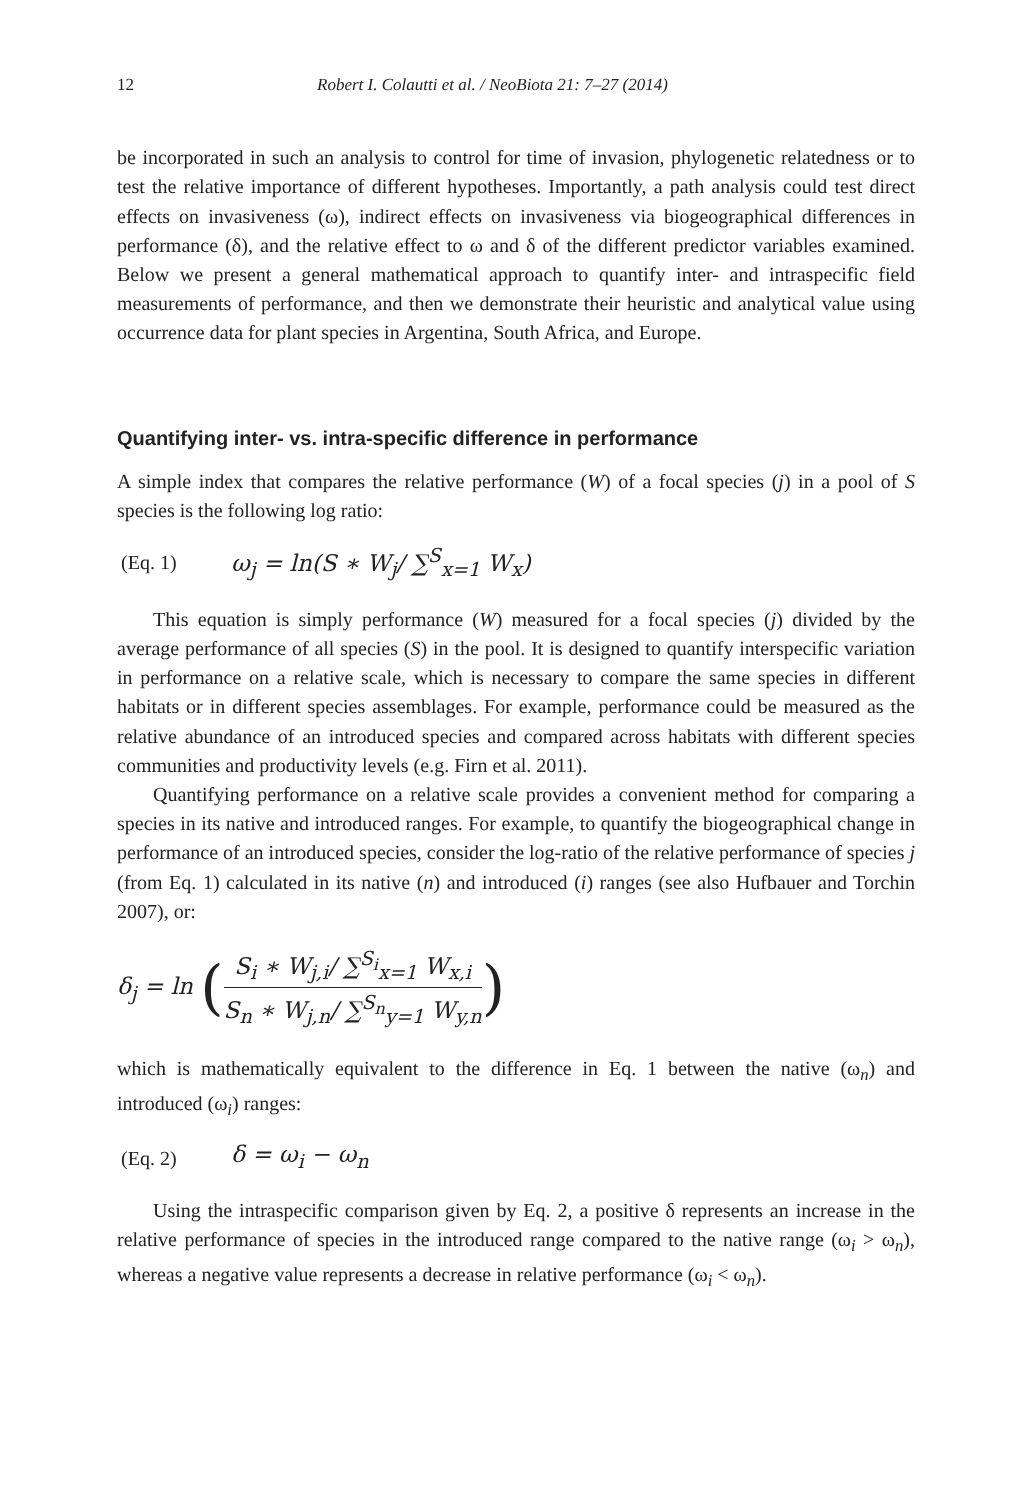12 Robert I. Colautti et al. / NeoBiota 21: 7–27 (2014)
be incorporated in such an analysis to control for time of invasion, phylogenetic relatedness or to test the relative importance of different hypotheses. Importantly, a path analysis could test direct effects on invasiveness (ω), indirect effects on invasiveness via biogeographical differences in performance (δ), and the relative effect to ω and δ of the different predictor variables examined. Below we present a general mathematical approach to quantify inter- and intraspecific field measurements of performance, and then we demonstrate their heuristic and analytical value using occurrence data for plant species in Argentina, South Africa, and Europe.
Quantifying inter- vs. intra-specific difference in performance
A simple index that compares the relative performance (W) of a focal species (j) in a pool of S species is the following log ratio:
(Eq. 1) ω<sub>j</sub> = ln(S ∗ W<sub>j</sub>/ ∑<sup>S</sup><sub>x=1</sub> W<sub>x</sub>)
This equation is simply performance (W) measured for a focal species (j) divided by the average performance of all species (S) in the pool. It is designed to quantify interspecific variation in performance on a relative scale, which is necessary to compare the same species in different habitats or in different species assemblages. For example, performance could be measured as the relative abundance of an introduced species and compared across habitats with different species communities and productivity levels (e.g. Firn et al. 2011).
Quantifying performance on a relative scale provides a convenient method for comparing a species in its native and introduced ranges. For example, to quantify the biogeographical change in performance of an introduced species, consider the log-ratio of the relative performance of species j (from Eq. 1) calculated in its native (n) and introduced (i) ranges (see also Hufbauer and Torchin 2007), or:
δ<sub>j</sub> = ln (S<sub>i</sub> ∗ W<sub>j,i</sub>/ ∑<sup>S<sub>i</sub></sup><sub>x=1</sub> W<sub>x,i</sub> S<sub>n</sub> ∗ W<sub>j,n</sub>/ ∑<sup>S<sub>n</sub></sup><sub>y=1</sub> W<sub>y,n</sub>)
which is mathematically equivalent to the difference in Eq. 1 between the native (ω<sub>n</sub>) and introduced (ω<sub>i</sub>) ranges:
(Eq. 2) δ = ω<sub>i</sub> − ω<sub>n</sub>
Using the intraspecific comparison given by Eq. 2, a positive δ represents an increase in the relative performance of species in the introduced range compared to the native range (ω<sub>i</sub> > ω<sub>n</sub>), whereas a negative value represents a decrease in relative performance (ω<sub>i</sub> < ω<sub>n</sub>).